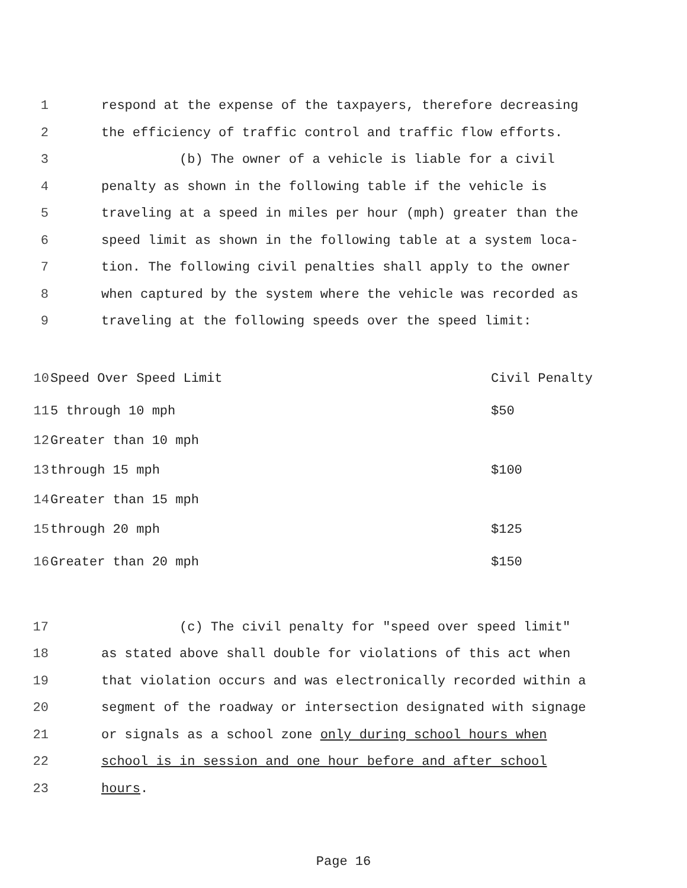1 respond at the expense of the taxpayers, therefore decreasing
2 the efficiency of traffic control and traffic flow efforts.
3 (b) The owner of a vehicle is liable for a civil
4 penalty as shown in the following table if the vehicle is
5 traveling at a speed in miles per hour (mph) greater than the
6 speed limit as shown in the following table at a system loca-
7 tion. The following civil penalties shall apply to the owner
8 when captured by the system where the vehicle was recorded as
9 traveling at the following speeds over the speed limit:
| 10 | Speed Over Speed Limit | Civil Penalty |
| 11 | 5 through 10 mph | $50 |
| 12 | Greater than 10 mph | |
| 13 | through 15 mph | $100 |
| 14 | Greater than 15 mph | |
| 15 | through 20 mph | $125 |
| 16 | Greater than 20 mph | $150 |
17 (c) The civil penalty for "speed over speed limit"
18 as stated above shall double for violations of this act when
19 that violation occurs and was electronically recorded within a
20 segment of the roadway or intersection designated with signage
21 or signals as a school zone only during school hours when
22 school is in session and one hour before and after school
23 hours.
Page 16